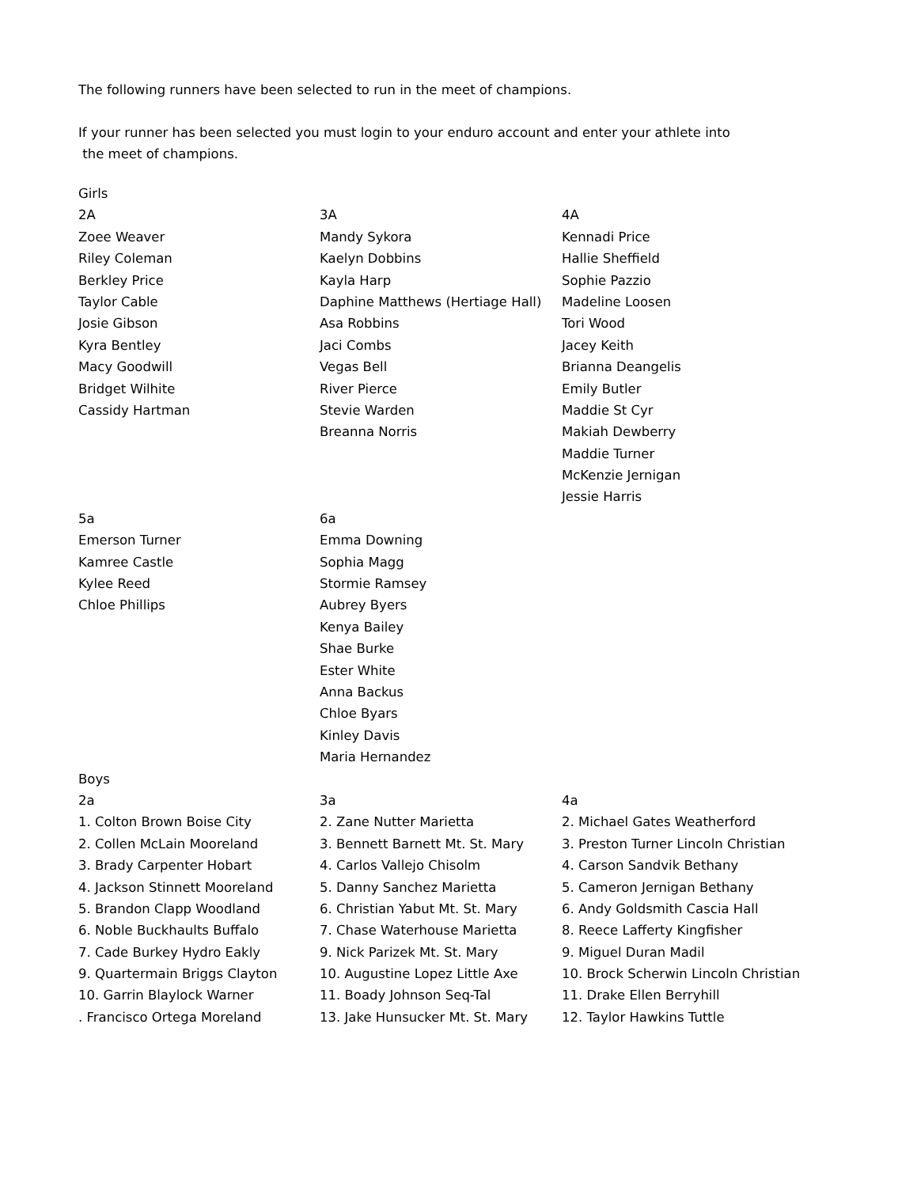The following runners have been selected to run in the meet of champions.
If your runner has been selected you must login to your enduro account and enter your athlete into
the meet of champions.
| Girls | | |
| 2A | 3A | 4A |
| Zoee Weaver | Mandy Sykora | Kennadi Price |
| Riley Coleman | Kaelyn Dobbins | Hallie Sheffield |
| Berkley Price | Kayla Harp | Sophie Pazzio |
| Taylor Cable | Daphine Matthews (Hertiage Hall) | Madeline Loosen |
| Josie Gibson | Asa Robbins | Tori Wood |
| Kyra Bentley | Jaci Combs | Jacey Keith |
| Macy Goodwill | Vegas Bell | Brianna Deangelis |
| Bridget Wilhite | River Pierce | Emily Butler |
| Cassidy Hartman | Stevie Warden | Maddie St Cyr |
| | Breanna Norris | Makiah Dewberry |
| | | Maddie Turner |
| | | McKenzie Jernigan |
| | | Jessie Harris |
| 5a | 6a | |
| Emerson Turner | Emma Downing | |
| Kamree Castle | Sophia Magg | |
| Kylee Reed | Stormie Ramsey | |
| Chloe Phillips | Aubrey Byers | |
| | Kenya Bailey | |
| | Shae Burke | |
| | Ester White | |
| | Anna Backus | |
| | Chloe Byars | |
| | Kinley Davis | |
| | Maria Hernandez | |
| Boys | | |
| 2a | 3a | 4a |
| 1. Colton Brown Boise City | 2. Zane Nutter Marietta | 2. Michael Gates Weatherford |
| 2. Collen McLain Mooreland | 3. Bennett Barnett Mt. St. Mary | 3. Preston Turner Lincoln Christian |
| 3. Brady Carpenter Hobart | 4. Carlos Vallejo Chisolm | 4. Carson Sandvik Bethany |
| 4. Jackson Stinnett Mooreland | 5. Danny Sanchez Marietta | 5. Cameron Jernigan Bethany |
| 5. Brandon Clapp Woodland | 6. Christian Yabut Mt. St. Mary | 6. Andy Goldsmith Cascia Hall |
| 6. Noble Buckhaults Buffalo | 7. Chase Waterhouse Marietta | 8. Reece Lafferty Kingfisher |
| 7. Cade Burkey Hydro Eakly | 9. Nick Parizek Mt. St. Mary | 9. Miguel Duran Madil |
| 9. Quartermain Briggs Clayton | 10. Augustine Lopez Little Axe | 10. Brock Scherwin Lincoln Christian |
| 10. Garrin Blaylock Warner | 11. Boady Johnson Seq-Tal | 11. Drake Ellen Berryhill |
| . Francisco Ortega Moreland | 13. Jake Hunsucker Mt. St. Mary | 12. Taylor Hawkins Tuttle |